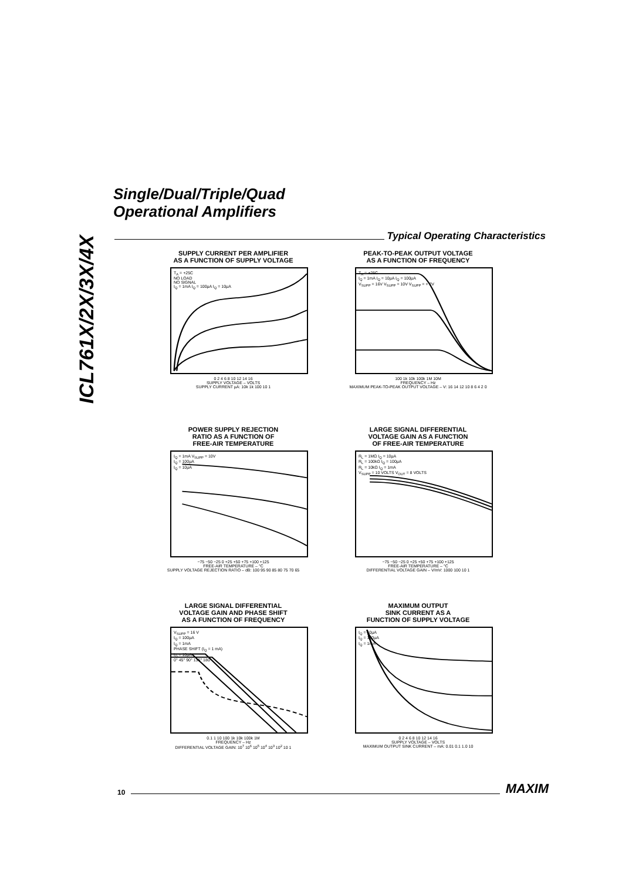ICL761X/2X/3X/4X
Single/Dual/Triple/Quad
Operational Amplifiers
Typical Operating Characteristics
SUPPLY CURRENT PER AMPLIFIER
AS A FUNCTION OF SUPPLY VOLTAGE
T<sub>A</sub> = +25C
NO LOAD
NO SIGNAL
I<sub>Q</sub> = 1mA I<sub>Q</sub> = 100µA I<sub>Q</sub> = 10µA
0 2 4 6 8 10 12 14 16
SUPPLY VOLTAGE – VOLTS
SUPPLY CURRENT µA: 10k 1k 100 10 1
PEAK-TO-PEAK OUTPUT VOLTAGE
AS A FUNCTION OF FREQUENCY
T<sub>A</sub> = +25C
I<sub>Q</sub> = 1mA I<sub>Q</sub> = 10µA I<sub>Q</sub> = 100µA
V<sub>SUPP</sub> = 16V V<sub>SUPP</sub> = 10V V<sub>SUPP</sub> = + 2V
100 1k 10k 100k 1M 10M
FREQUENCY – Hz
MAXIMUM PEAK-TO-PEAK OUTPUT VOLTAGE – V: 16 14 12 10 8 6 4 2 0
POWER SUPPLY REJECTION
RATIO AS A FUNCTION OF
FREE-AIR TEMPERATURE
I<sub>Q</sub> = 1mA V<sub>SUPP</sub> = 10V
I<sub>Q</sub> = 100µA
I<sub>Q</sub> = 10µA
−75 −50 −25 0 +25 +50 +75 +100 +125
FREE-AIR TEMPERATURE – °C
SUPPLY VOLTAGE REJECTION RATIO – dB: 100 95 90 85 80 75 70 65
LARGE SIGNAL DIFFERENTIAL
VOLTAGE GAIN AS A FUNCTION
OF FREE-AIR TEMPERATURE
R<sub>L</sub> = 1MΩ I<sub>Q</sub> = 10µA
R<sub>L</sub> = 100kΩ I<sub>Q</sub> = 100µA
R<sub>L</sub> = 10kΩ I<sub>Q</sub> = 1mA
V<sub>SUPP</sub> = 10 VOLTS V<sub>OUT</sub> = 8 VOLTS
−75 −50 −25 0 +25 +50 +75 +100 +125
FREE-AIR TEMPERATURE – °C
DIFFERENTIAL VOLTAGE GAIN – V/mV: 1000 100 10 1
LARGE SIGNAL DIFFERENTIAL
VOLTAGE GAIN AND PHASE SHIFT
AS A FUNCTION OF FREQUENCY
V<sub>SUPP</sub> = 16 V
I<sub>Q</sub> = 100µA
I<sub>Q</sub> = 1mA
PHASE SHIFT (I<sub>Q</sub> = 1 mA)
I<sub>Q</sub> = 10µA
0° 45° 90° 135° 180°
0.1 1 10 100 1k 10k 100k 1M
FREQUENCY – Hz
DIFFERENTIAL VOLTAGE GAIN: 10<sup>7</sup> 10<sup>6</sup> 10<sup>5</sup> 10<sup>4</sup> 10<sup>3</sup> 10<sup>2</sup> 10 1
MAXIMUM OUTPUT
SINK CURRENT AS A
FUNCTION OF SUPPLY VOLTAGE
I<sub>Q</sub> = 10µA
I<sub>Q</sub> = 100µA
I<sub>Q</sub> = 1mA
0 2 4 6 8 10 12 14 16
SUPPLY VOLTAGE – VOLTS
MAXIMUM OUTPUT SINK CURRENT – mA: 0.01 0.1 1.0 10
10
MAXIM